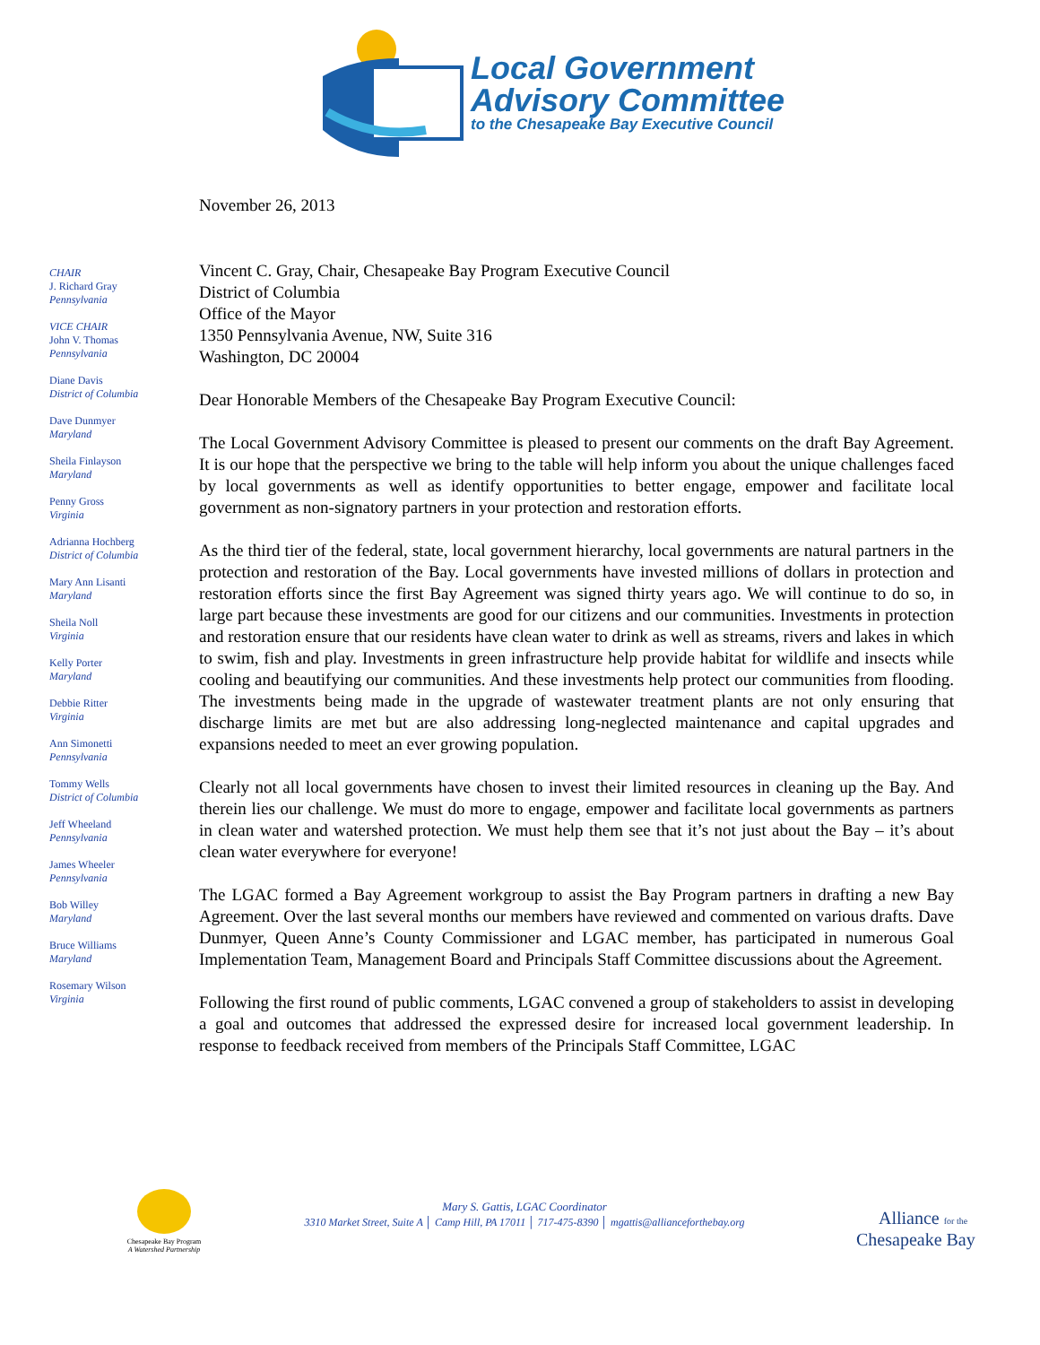Local Government
Advisory Committee
to the Chesapeake Bay Executive Council
November 26, 2013
CHAIR
J. Richard Gray
Pennsylvania
VICE CHAIR
John V. Thomas
Pennsylvania
Diane Davis
District of Columbia
Dave Dunmyer
Maryland
Sheila Finlayson
Maryland
Penny Gross
Virginia
Adrianna Hochberg
District of Columbia
Mary Ann Lisanti
Maryland
Sheila Noll
Virginia
Kelly Porter
Maryland
Debbie Ritter
Virginia
Ann Simonetti
Pennsylvania
Tommy Wells
District of Columbia
Jeff Wheeland
Pennsylvania
James Wheeler
Pennsylvania
Bob Willey
Maryland
Bruce Williams
Maryland
Rosemary Wilson
Virginia
Vincent C. Gray, Chair, Chesapeake Bay Program Executive Council
District of Columbia
Office of the Mayor
1350 Pennsylvania Avenue, NW, Suite 316
Washington, DC 20004
Dear Honorable Members of the Chesapeake Bay Program Executive Council:
The Local Government Advisory Committee is pleased to present our comments on the draft Bay Agreement. It is our hope that the perspective we bring to the table will help inform you about the unique challenges faced by local governments as well as identify opportunities to better engage, empower and facilitate local government as non-signatory partners in your protection and restoration efforts.
As the third tier of the federal, state, local government hierarchy, local governments are natural partners in the protection and restoration of the Bay. Local governments have invested millions of dollars in protection and restoration efforts since the first Bay Agreement was signed thirty years ago. We will continue to do so, in large part because these investments are good for our citizens and our communities. Investments in protection and restoration ensure that our residents have clean water to drink as well as streams, rivers and lakes in which to swim, fish and play. Investments in green infrastructure help provide habitat for wildlife and insects while cooling and beautifying our communities. And these investments help protect our communities from flooding. The investments being made in the upgrade of wastewater treatment plants are not only ensuring that discharge limits are met but are also addressing long-neglected maintenance and capital upgrades and expansions needed to meet an ever growing population.
Clearly not all local governments have chosen to invest their limited resources in cleaning up the Bay. And therein lies our challenge. We must do more to engage, empower and facilitate local governments as partners in clean water and watershed protection. We must help them see that it’s not just about the Bay – it’s about clean water everywhere for everyone!
The LGAC formed a Bay Agreement workgroup to assist the Bay Program partners in drafting a new Bay Agreement. Over the last several months our members have reviewed and commented on various drafts. Dave Dunmyer, Queen Anne’s County Commissioner and LGAC member, has participated in numerous Goal Implementation Team, Management Board and Principals Staff Committee discussions about the Agreement.
Following the first round of public comments, LGAC convened a group of stakeholders to assist in developing a goal and outcomes that addressed the expressed desire for increased local government leadership. In response to feedback received from members of the Principals Staff Committee, LGAC
Chesapeake Bay Program
A Watershed Partnership
Mary S. Gattis, LGAC Coordinator
3310 Market Street, Suite A │ Camp Hill, PA 17011 │ 717-475-8390 │ mgattis@allianceforthebay.org
Alliance for the
Chesapeake Bay